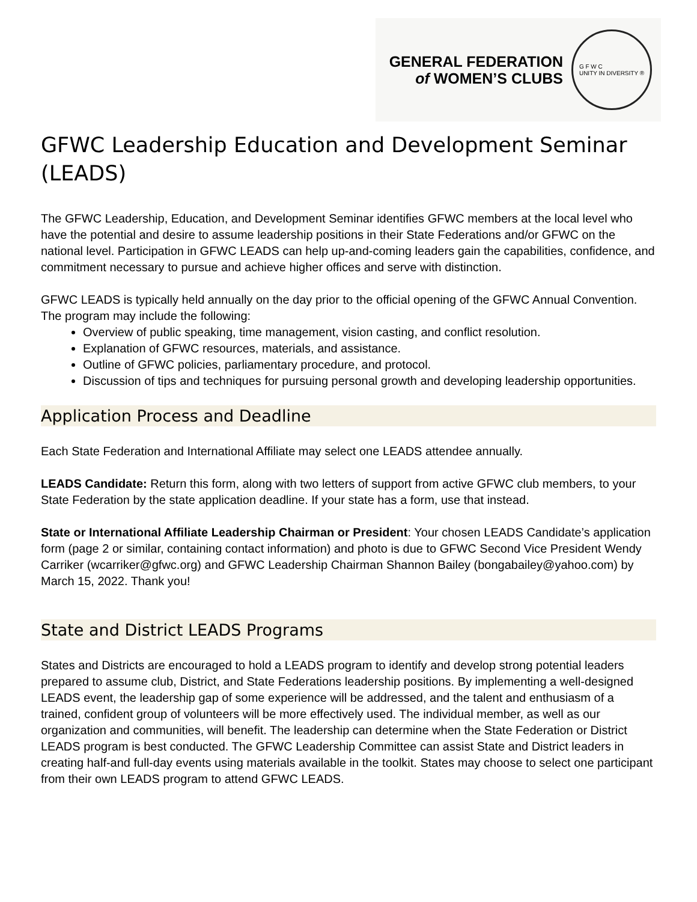GENERAL FEDERATION
of WOMEN’S CLUBS
G F W C
UNITY IN DIVERSITY ®
GFWC Leadership Education and Development Seminar (LEADS)
The GFWC Leadership, Education, and Development Seminar identifies GFWC members at the local level who have the potential and desire to assume leadership positions in their State Federations and/or GFWC on the national level. Participation in GFWC LEADS can help up-and-coming leaders gain the capabilities, confidence, and commitment necessary to pursue and achieve higher offices and serve with distinction.
GFWC LEADS is typically held annually on the day prior to the official opening of the GFWC Annual Convention. The program may include the following:
Overview of public speaking, time management, vision casting, and conflict resolution.
Explanation of GFWC resources, materials, and assistance.
Outline of GFWC policies, parliamentary procedure, and protocol.
Discussion of tips and techniques for pursuing personal growth and developing leadership opportunities.
Application Process and Deadline
Each State Federation and International Affiliate may select one LEADS attendee annually.
LEADS Candidate: Return this form, along with two letters of support from active GFWC club members, to your State Federation by the state application deadline. If your state has a form, use that instead.
State or International Affiliate Leadership Chairman or President: Your chosen LEADS Candidate’s application form (page 2 or similar, containing contact information) and photo is due to GFWC Second Vice President Wendy Carriker (wcarriker@gfwc.org) and GFWC Leadership Chairman Shannon Bailey (bongabailey@yahoo.com) by March 15, 2022. Thank you!
State and District LEADS Programs
States and Districts are encouraged to hold a LEADS program to identify and develop strong potential leaders prepared to assume club, District, and State Federations leadership positions. By implementing a well-designed LEADS event, the leadership gap of some experience will be addressed, and the talent and enthusiasm of a trained, confident group of volunteers will be more effectively used. The individual member, as well as our organization and communities, will benefit. The leadership can determine when the State Federation or District LEADS program is best conducted. The GFWC Leadership Committee can assist State and District leaders in creating half-and full-day events using materials available in the toolkit. States may choose to select one participant from their own LEADS program to attend GFWC LEADS.